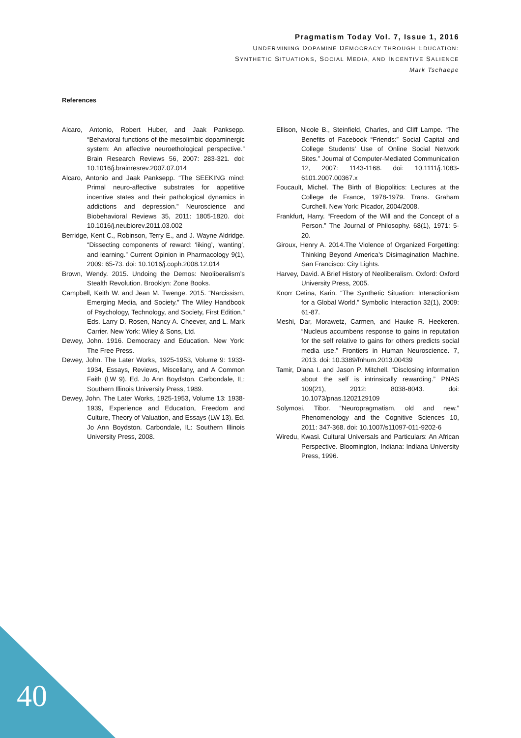Pragmatism Today Vol. 7, Issue 1, 2016
UNDERMINING DOPAMINE DEMOCRACY THROUGH EDUCATION:
SYNTHETIC SITUATIONS, SOCIAL MEDIA, AND INCENTIVE SALIENCE
Mark Tschaepe
References
Alcaro, Antonio, Robert Huber, and Jaak Panksepp. “Behavioral functions of the mesolimbic dopaminergic system: An affective neuroethological perspective.” Brain Research Reviews 56, 2007: 283-321. doi: 10.1016/j.brainresrev.2007.07.014
Alcaro, Antonio and Jaak Panksepp. “The SEEKING mind: Primal neuro-affective substrates for appetitive incentive states and their pathological dynamics in addictions and depression.” Neuroscience and Biobehavioral Reviews 35, 2011: 1805-1820. doi: 10.1016/j.neubiorev.2011.03.002
Berridge, Kent C., Robinson, Terry E., and J. Wayne Aldridge. “Dissecting components of reward: ‘liking’, ‘wanting’, and learning.” Current Opinion in Pharmacology 9(1), 2009: 65-73. doi: 10.1016/j.coph.2008.12.014
Brown, Wendy. 2015. Undoing the Demos: Neoliberalism’s Stealth Revolution. Brooklyn: Zone Books.
Campbell, Keith W. and Jean M. Twenge. 2015. “Narcissism, Emerging Media, and Society.” The Wiley Handbook of Psychology, Technology, and Society, First Edition.” Eds. Larry D. Rosen, Nancy A. Cheever, and L. Mark Carrier. New York: Wiley & Sons, Ltd.
Dewey, John. 1916. Democracy and Education. New York: The Free Press.
Dewey, John. The Later Works, 1925-1953, Volume 9: 1933-1934, Essays, Reviews, Miscellany, and A Common Faith (LW 9). Ed. Jo Ann Boydston. Carbondale, IL: Southern Illinois University Press, 1989.
Dewey, John. The Later Works, 1925-1953, Volume 13: 1938-1939, Experience and Education, Freedom and Culture, Theory of Valuation, and Essays (LW 13). Ed. Jo Ann Boydston. Carbondale, IL: Southern Illinois University Press, 2008.
Ellison, Nicole B., Steinfield, Charles, and Cliff Lampe. “The Benefits of Facebook “Friends:” Social Capital and College Students’ Use of Online Social Network Sites.” Journal of Computer-Mediated Communication 12, 2007: 1143-1168. doi: 10.1111/j.1083-6101.2007.00367.x
Foucault, Michel. The Birth of Biopolitics: Lectures at the College de France, 1978-1979. Trans. Graham Curchell. New York: Picador, 2004/2008.
Frankfurt, Harry. “Freedom of the Will and the Concept of a Person.” The Journal of Philosophy. 68(1), 1971: 5-20.
Giroux, Henry A. 2014.The Violence of Organized Forgetting: Thinking Beyond America’s Disimagination Machine. San Francisco: City Lights.
Harvey, David. A Brief History of Neoliberalism. Oxford: Oxford University Press, 2005.
Knorr Cetina, Karin. “The Synthetic Situation: Interactionism for a Global World.” Symbolic Interaction 32(1), 2009: 61-87.
Meshi, Dar, Morawetz, Carmen, and Hauke R. Heekeren. “Nucleus accumbens response to gains in reputation for the self relative to gains for others predicts social media use.” Frontiers in Human Neuroscience. 7, 2013. doi: 10.3389/fnhum.2013.00439
Tamir, Diana I. and Jason P. Mitchell. “Disclosing information about the self is intrinsically rewarding.” PNAS 109(21), 2012: 8038-8043. doi: 10.1073/pnas.1202129109
Solymosi, Tibor. “Neuropragmatism, old and new.” Phenomenology and the Cognitive Sciences 10, 2011: 347-368. doi: 10.1007/s11097-011-9202-6
Wiredu, Kwasi. Cultural Universals and Particulars: An African Perspective. Bloomington, Indiana: Indiana University Press, 1996.
40